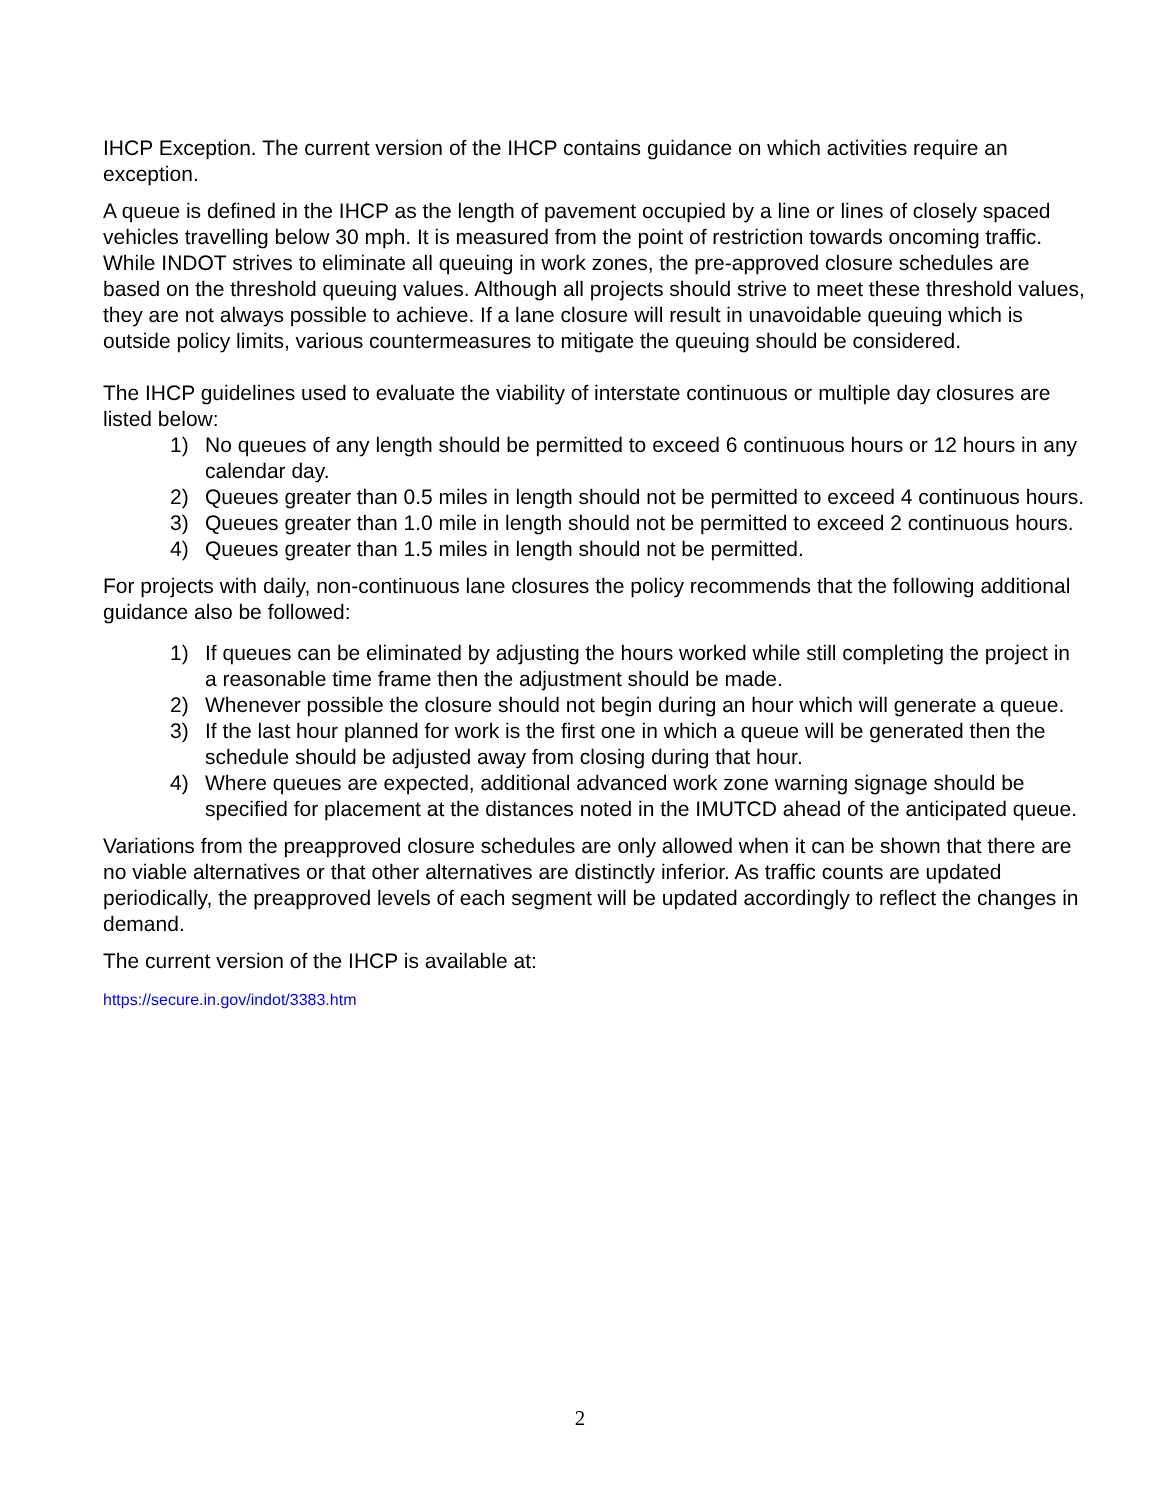IHCP Exception. The current version of the IHCP contains guidance on which activities require an exception.
A queue is defined in the IHCP as the length of pavement occupied by a line or lines of closely spaced vehicles travelling below 30 mph. It is measured from the point of restriction towards oncoming traffic. While INDOT strives to eliminate all queuing in work zones, the pre-approved closure schedules are based on the threshold queuing values. Although all projects should strive to meet these threshold values, they are not always possible to achieve. If a lane closure will result in unavoidable queuing which is outside policy limits, various countermeasures to mitigate the queuing should be considered.
The IHCP guidelines used to evaluate the viability of interstate continuous or multiple day closures are listed below:
1) No queues of any length should be permitted to exceed 6 continuous hours or 12 hours in any calendar day.
2) Queues greater than 0.5 miles in length should not be permitted to exceed 4 continuous hours.
3) Queues greater than 1.0 mile in length should not be permitted to exceed 2 continuous hours.
4) Queues greater than 1.5 miles in length should not be permitted.
For projects with daily, non-continuous lane closures the policy recommends that the following additional guidance also be followed:
1) If queues can be eliminated by adjusting the hours worked while still completing the project in a reasonable time frame then the adjustment should be made.
2) Whenever possible the closure should not begin during an hour which will generate a queue.
3) If the last hour planned for work is the first one in which a queue will be generated then the schedule should be adjusted away from closing during that hour.
4) Where queues are expected, additional advanced work zone warning signage should be specified for placement at the distances noted in the IMUTCD ahead of the anticipated queue.
Variations from the preapproved closure schedules are only allowed when it can be shown that there are no viable alternatives or that other alternatives are distinctly inferior. As traffic counts are updated periodically, the preapproved levels of each segment will be updated accordingly to reflect the changes in demand.
The current version of the IHCP is available at:
https://secure.in.gov/indot/3383.htm
2